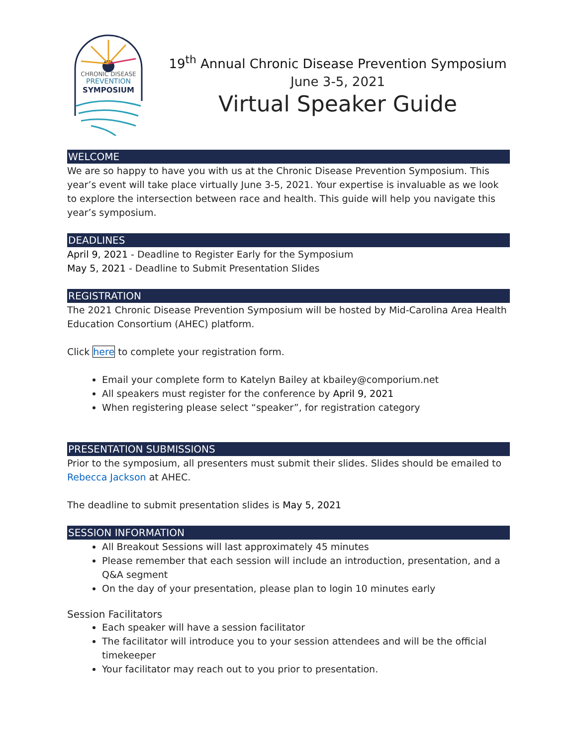CHRONIC DISEASE
PREVENTION
SYMPOSIUM
19<sup>th</sup> Annual Chronic Disease Prevention Symposium
June 3-5, 2021
Virtual Speaker Guide
WELCOME
We are so happy to have you with us at the Chronic Disease Prevention Symposium. This year’s event will take place virtually June 3-5, 2021. Your expertise is invaluable as we look to explore the intersection between race and health. This guide will help you navigate this year’s symposium.
DEADLINES
April 9, 2021 - Deadline to Register Early for the Symposium
May 5, 2021 - Deadline to Submit Presentation Slides
REGISTRATION
The 2021 Chronic Disease Prevention Symposium will be hosted by Mid-Carolina Area Health Education Consortium (AHEC) platform.
Click here to complete your registration form.
Email your complete form to Katelyn Bailey at kbailey@comporium.net
All speakers must register for the conference by April 9, 2021
When registering please select “speaker”, for registration category
PRESENTATION SUBMISSIONS
Prior to the symposium, all presenters must submit their slides. Slides should be emailed to Rebecca Jackson at AHEC.
The deadline to submit presentation slides is May 5, 2021
SESSION INFORMATION
All Breakout Sessions will last approximately 45 minutes
Please remember that each session will include an introduction, presentation, and a Q&A segment
On the day of your presentation, please plan to login 10 minutes early
Session Facilitators
Each speaker will have a session facilitator
The facilitator will introduce you to your session attendees and will be the official timekeeper
Your facilitator may reach out to you prior to presentation.